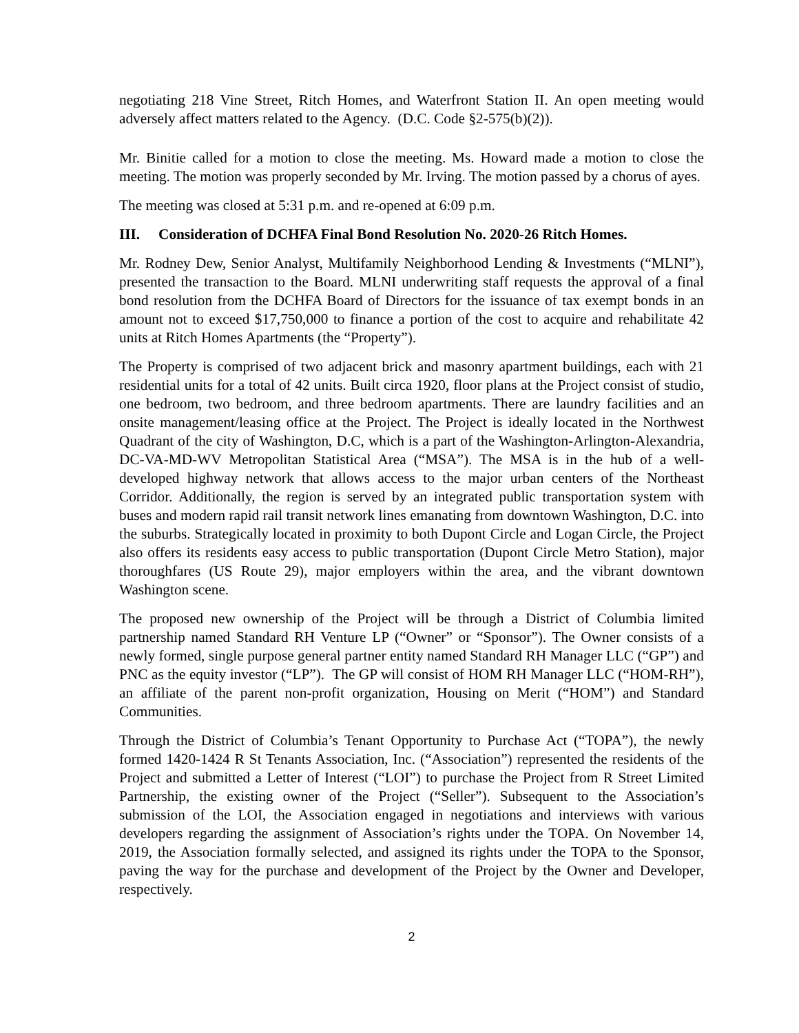negotiating 218 Vine Street, Ritch Homes, and Waterfront Station II. An open meeting would adversely affect matters related to the Agency. (D.C. Code §2-575(b)(2)).
Mr. Binitie called for a motion to close the meeting. Ms. Howard made a motion to close the meeting. The motion was properly seconded by Mr. Irving. The motion passed by a chorus of ayes.
The meeting was closed at 5:31 p.m. and re-opened at 6:09 p.m.
III. Consideration of DCHFA Final Bond Resolution No. 2020-26 Ritch Homes.
Mr. Rodney Dew, Senior Analyst, Multifamily Neighborhood Lending & Investments (“MLNI”), presented the transaction to the Board. MLNI underwriting staff requests the approval of a final bond resolution from the DCHFA Board of Directors for the issuance of tax exempt bonds in an amount not to exceed $17,750,000 to finance a portion of the cost to acquire and rehabilitate 42 units at Ritch Homes Apartments (the “Property”).
The Property is comprised of two adjacent brick and masonry apartment buildings, each with 21 residential units for a total of 42 units. Built circa 1920, floor plans at the Project consist of studio, one bedroom, two bedroom, and three bedroom apartments. There are laundry facilities and an onsite management/leasing office at the Project. The Project is ideally located in the Northwest Quadrant of the city of Washington, D.C, which is a part of the Washington-Arlington-Alexandria, DC-VA-MD-WV Metropolitan Statistical Area (“MSA”). The MSA is in the hub of a well-developed highway network that allows access to the major urban centers of the Northeast Corridor. Additionally, the region is served by an integrated public transportation system with buses and modern rapid rail transit network lines emanating from downtown Washington, D.C. into the suburbs. Strategically located in proximity to both Dupont Circle and Logan Circle, the Project also offers its residents easy access to public transportation (Dupont Circle Metro Station), major thoroughfares (US Route 29), major employers within the area, and the vibrant downtown Washington scene.
The proposed new ownership of the Project will be through a District of Columbia limited partnership named Standard RH Venture LP (“Owner” or “Sponsor”). The Owner consists of a newly formed, single purpose general partner entity named Standard RH Manager LLC (“GP”) and PNC as the equity investor (“LP”). The GP will consist of HOM RH Manager LLC (“HOM-RH”), an affiliate of the parent non-profit organization, Housing on Merit (“HOM”) and Standard Communities.
Through the District of Columbia’s Tenant Opportunity to Purchase Act (“TOPA”), the newly formed 1420-1424 R St Tenants Association, Inc. (“Association”) represented the residents of the Project and submitted a Letter of Interest (“LOI”) to purchase the Project from R Street Limited Partnership, the existing owner of the Project (“Seller”). Subsequent to the Association’s submission of the LOI, the Association engaged in negotiations and interviews with various developers regarding the assignment of Association’s rights under the TOPA. On November 14, 2019, the Association formally selected, and assigned its rights under the TOPA to the Sponsor, paving the way for the purchase and development of the Project by the Owner and Developer, respectively.
2